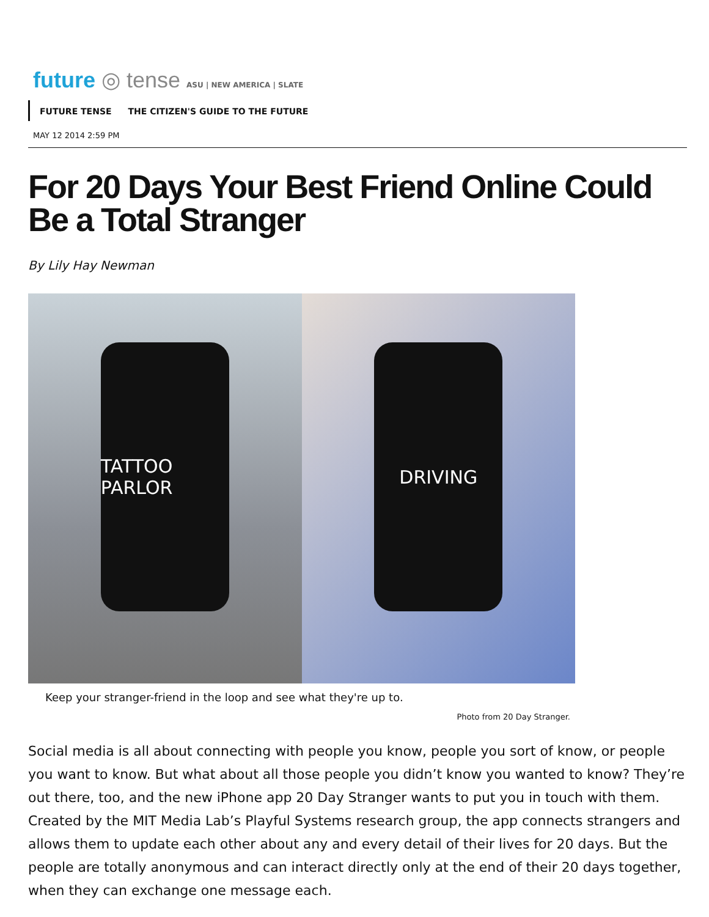future ◎ tense ASU | NEW AMERICA | SLATE
FUTURE TENSE THE CITIZEN'S GUIDE TO THE FUTURE
MAY 12 2014 2:59 PM
For 20 Days Your Best Friend Online Could Be a Total Stranger
By Lily Hay Newman
TATTOO PARLOR DRIVING
Keep your stranger-friend in the loop and see what they're up to.
Photo from 20 Day Stranger.
Social media is all about connecting with people you know, people you sort of know, or people you want to know. But what about all those people you didn’t know you wanted to know? They’re out there, too, and the new iPhone app 20 Day Stranger wants to put you in touch with them. Created by the MIT Media Lab’s Playful Systems research group, the app connects strangers and allows them to update each other about any and every detail of their lives for 20 days. But the people are totally anonymous and can interact directly only at the end of their 20 days together, when they can exchange one message each.